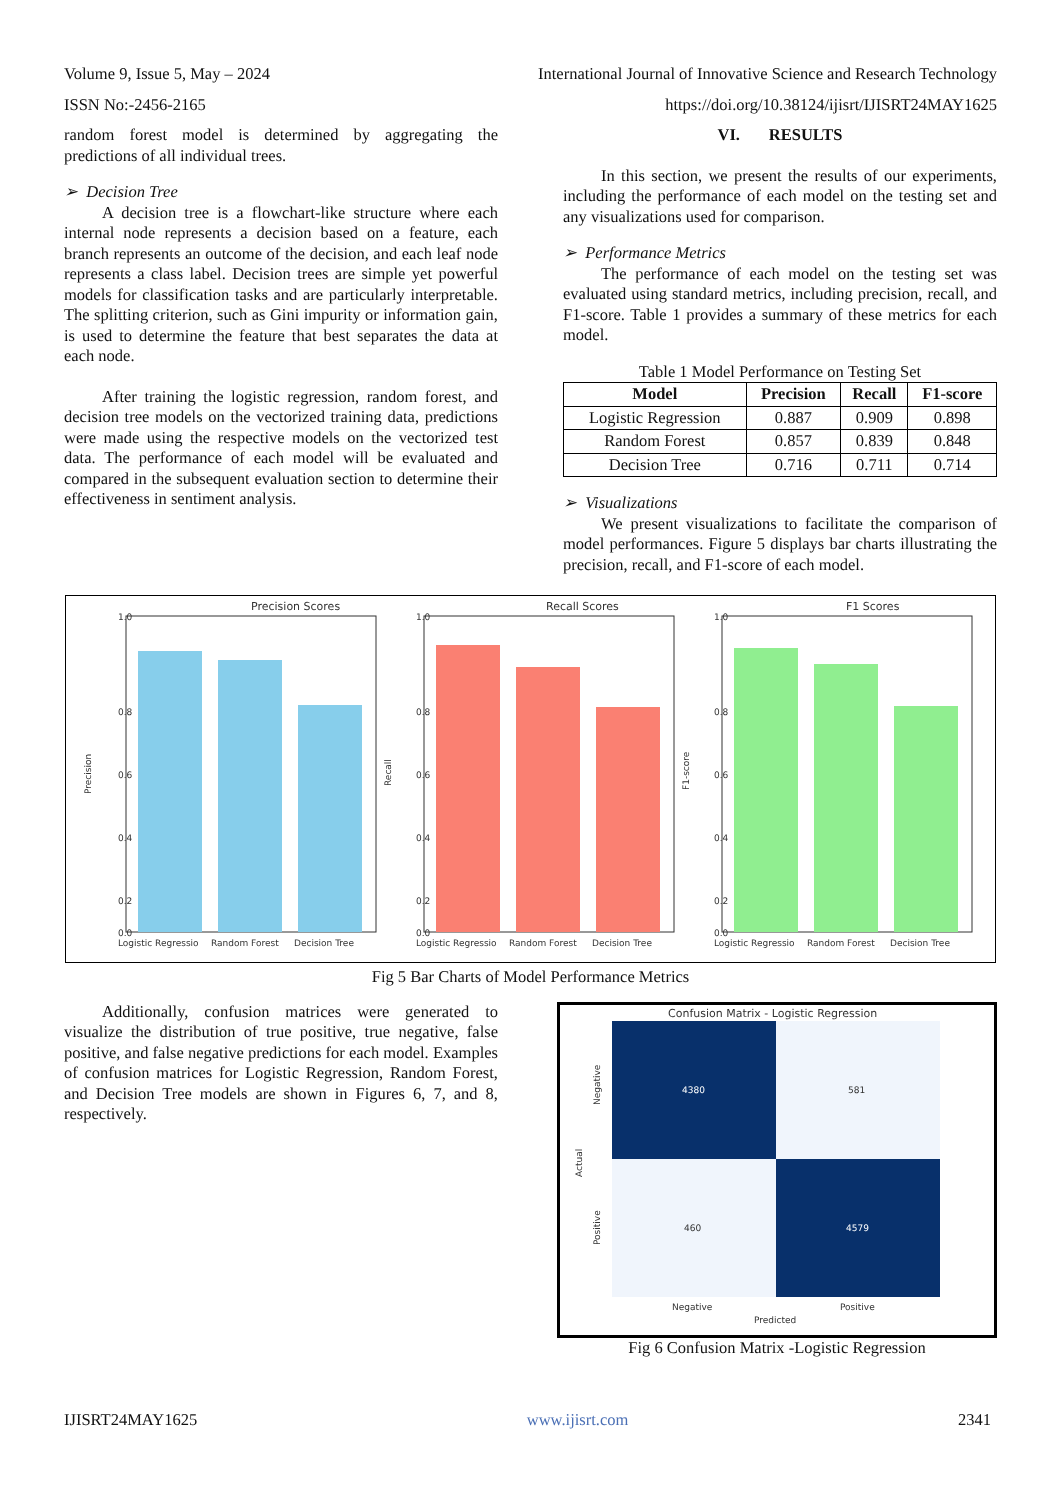Volume 9, Issue 5, May – 2024 International Journal of Innovative Science and Research Technology
ISSN No:-2456-2165 https://doi.org/10.38124/ijisrt/IJISRT24MAY1625
random forest model is determined by aggregating the predictions of all individual trees.
➢ Decision Tree
A decision tree is a flowchart-like structure where each internal node represents a decision based on a feature, each branch represents an outcome of the decision, and each leaf node represents a class label. Decision trees are simple yet powerful models for classification tasks and are particularly interpretable. The splitting criterion, such as Gini impurity or information gain, is used to determine the feature that best separates the data at each node.
After training the logistic regression, random forest, and decision tree models on the vectorized training data, predictions were made using the respective models on the vectorized test data. The performance of each model will be evaluated and compared in the subsequent evaluation section to determine their effectiveness in sentiment analysis.
VI. RESULTS
In this section, we present the results of our experiments, including the performance of each model on the testing set and any visualizations used for comparison.
➢ Performance Metrics
The performance of each model on the testing set was evaluated using standard metrics, including precision, recall, and F1-score. Table 1 provides a summary of these metrics for each model.
Table 1 Model Performance on Testing Set
| Model | Precision | Recall | F1-score |
| --- | --- | --- | --- |
| Logistic Regression | 0.887 | 0.909 | 0.898 |
| Random Forest | 0.857 | 0.839 | 0.848 |
| Decision Tree | 0.716 | 0.711 | 0.714 |
➢ Visualizations
We present visualizations to facilitate the comparison of model performances. Figure 5 displays bar charts illustrating the precision, recall, and F1-score of each model.
Precision Scores
0.0
1.0
0.8
0.6
0.4
0.2
Precision
Logistic Regressio
Random Forest
Decision Tree
Recall Scores
0.0
1.0
0.8
0.6
0.4
0.2
Recall
Logistic Regressio
Random Forest
Decision Tree
F1 Scores
0.0
1.0
0.8
0.6
0.4
0.2
F1-score
Logistic Regressio
Random Forest
Decision Tree
Fig 5 Bar Charts of Model Performance Metrics
Additionally, confusion matrices were generated to visualize the distribution of true positive, true negative, false positive, and false negative predictions for each model. Examples of confusion matrices for Logistic Regression, Random Forest, and Decision Tree models are shown in Figures 6, 7, and 8, respectively.
Confusion Matrix - Logistic Regression
4380
581
460
4579
Negative
Positive
Actual
Negative
Positive
Predicted
Fig 6 Confusion Matrix -Logistic Regression
IJISRT24MAY1625 www.ijisrt.com 2341